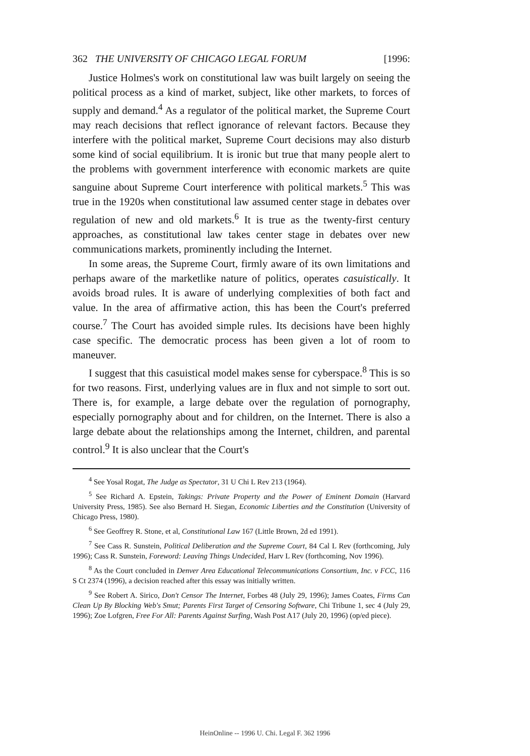362 THE UNIVERSITY OF CHICAGO LEGAL FORUM [1996:
Justice Holmes's work on constitutional law was built largely on seeing the political process as a kind of market, subject, like other markets, to forces of supply and demand.<sup>4</sup> As a regulator of the political market, the Supreme Court may reach decisions that reflect ignorance of relevant factors. Because they interfere with the political market, Supreme Court decisions may also disturb some kind of social equilibrium. It is ironic but true that many people alert to the problems with government interference with economic markets are quite sanguine about Supreme Court interference with political markets.<sup>5</sup> This was true in the 1920s when constitutional law assumed center stage in debates over regulation of new and old markets.<sup>6</sup> It is true as the twenty-first century approaches, as constitutional law takes center stage in debates over new communications markets, prominently including the Internet.
In some areas, the Supreme Court, firmly aware of its own limitations and perhaps aware of the marketlike nature of politics, operates casuistically. It avoids broad rules. It is aware of underlying complexities of both fact and value. In the area of affirmative action, this has been the Court's preferred course.<sup>7</sup> The Court has avoided simple rules. Its decisions have been highly case specific. The democratic process has been given a lot of room to maneuver.
I suggest that this casuistical model makes sense for cyberspace.<sup>8</sup> This is so for two reasons. First, underlying values are in flux and not simple to sort out. There is, for example, a large debate over the regulation of pornography, especially pornography about and for children, on the Internet. There is also a large debate about the relationships among the Internet, children, and parental control.<sup>9</sup> It is also unclear that the Court's
<sup>4</sup> See Yosal Rogat, The Judge as Spectator, 31 U Chi L Rev 213 (1964).
<sup>5</sup> See Richard A. Epstein, Takings: Private Property and the Power of Eminent Domain (Harvard University Press, 1985). See also Bernard H. Siegan, Economic Liberties and the Constitution (University of Chicago Press, 1980).
<sup>6</sup> See Geoffrey R. Stone, et al, Constitutional Law 167 (Little Brown, 2d ed 1991).
<sup>7</sup> See Cass R. Sunstein, Political Deliberation and the Supreme Court, 84 Cal L Rev (forthcoming, July 1996); Cass R. Sunstein, Foreword: Leaving Things Undecided, Harv L Rev (forthcoming, Nov 1996).
<sup>8</sup> As the Court concluded in Denver Area Educational Telecommunications Consortium, Inc. v FCC, 116 S Ct 2374 (1996), a decision reached after this essay was initially written.
<sup>9</sup> See Robert A. Sirico, Don't Censor The Internet, Forbes 48 (July 29, 1996); James Coates, Firms Can Clean Up By Blocking Web's Smut; Parents First Target of Censoring Software, Chi Tribune 1, sec 4 (July 29, 1996); Zoe Lofgren, Free For All: Parents Against Surfing, Wash Post A17 (July 20, 1996) (op/ed piece).
HeinOnline -- 1996 U. Chi. Legal F. 362 1996